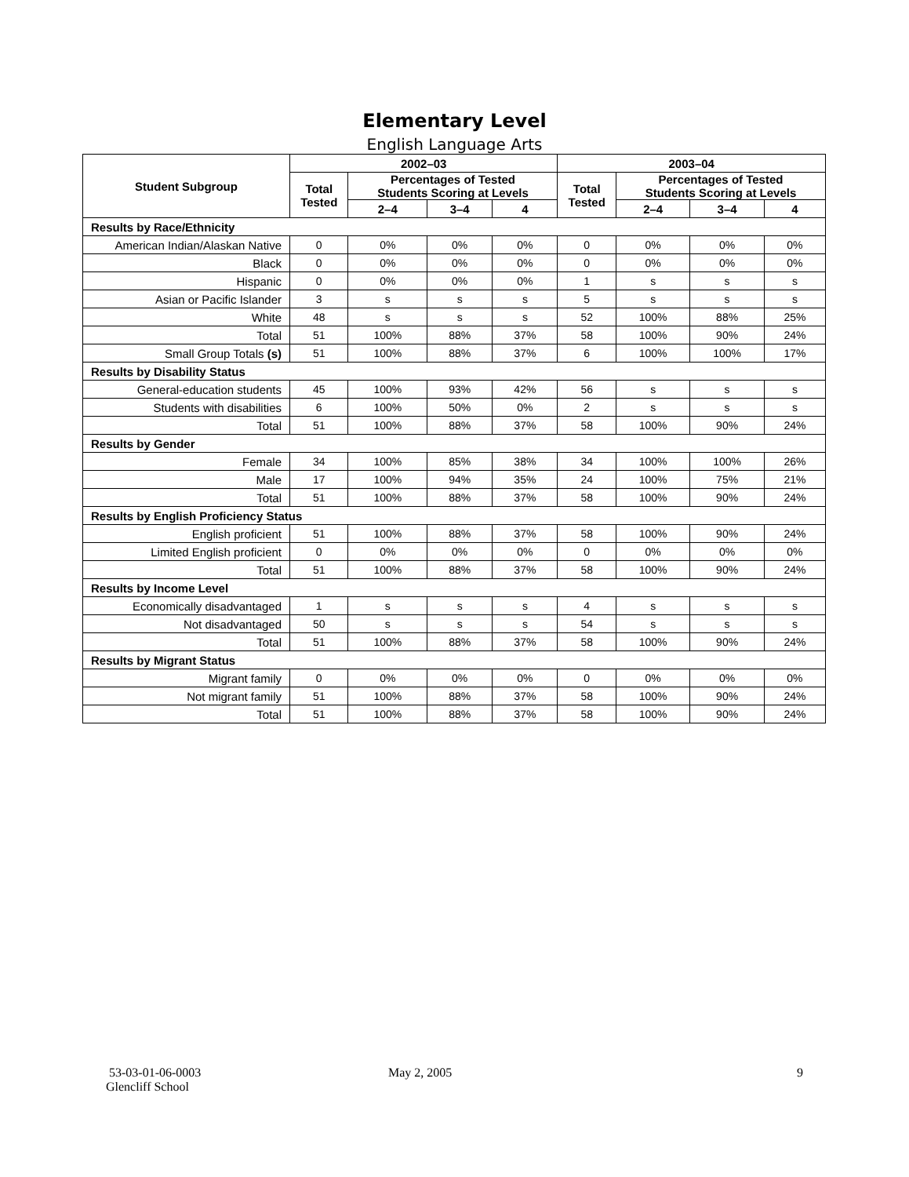Elementary Level
English Language Arts
| Student Subgroup | 2002–03 | | | | 2003–04 | | | |
| --- | --- | --- | --- | --- | --- | --- | --- | --- |
| | Total Tested | Percentages of Tested Students Scoring at Levels | | | Total Tested | Percentages of Tested Students Scoring at Levels | | |
| | | 2–4 | 3–4 | 4 | | 2–4 | 3–4 | 4 |
| Results by Race/Ethnicity | | | | | | | | |
| American Indian/Alaskan Native | 0 | 0% | 0% | 0% | 0 | 0% | 0% | 0% |
| Black | 0 | 0% | 0% | 0% | 0 | 0% | 0% | 0% |
| Hispanic | 0 | 0% | 0% | 0% | 1 | s | s | s |
| Asian or Pacific Islander | 3 | s | s | s | 5 | s | s | s |
| White | 48 | s | s | s | 52 | 100% | 88% | 25% |
| Total | 51 | 100% | 88% | 37% | 58 | 100% | 90% | 24% |
| Small Group Totals (s) | 51 | 100% | 88% | 37% | 6 | 100% | 100% | 17% |
| Results by Disability Status | | | | | | | | |
| General-education students | 45 | 100% | 93% | 42% | 56 | s | s | s |
| Students with disabilities | 6 | 100% | 50% | 0% | 2 | s | s | s |
| Total | 51 | 100% | 88% | 37% | 58 | 100% | 90% | 24% |
| Results by Gender | | | | | | | | |
| Female | 34 | 100% | 85% | 38% | 34 | 100% | 100% | 26% |
| Male | 17 | 100% | 94% | 35% | 24 | 100% | 75% | 21% |
| Total | 51 | 100% | 88% | 37% | 58 | 100% | 90% | 24% |
| Results by English Proficiency Status | | | | | | | | |
| English proficient | 51 | 100% | 88% | 37% | 58 | 100% | 90% | 24% |
| Limited English proficient | 0 | 0% | 0% | 0% | 0 | 0% | 0% | 0% |
| Total | 51 | 100% | 88% | 37% | 58 | 100% | 90% | 24% |
| Results by Income Level | | | | | | | | |
| Economically disadvantaged | 1 | s | s | s | 4 | s | s | s |
| Not disadvantaged | 50 | s | s | s | 54 | s | s | s |
| Total | 51 | 100% | 88% | 37% | 58 | 100% | 90% | 24% |
| Results by Migrant Status | | | | | | | | |
| Migrant family | 0 | 0% | 0% | 0% | 0 | 0% | 0% | 0% |
| Not migrant family | 51 | 100% | 88% | 37% | 58 | 100% | 90% | 24% |
| Total | 51 | 100% | 88% | 37% | 58 | 100% | 90% | 24% |
53-03-01-06-0003
Glencliff School
May 2, 2005 9